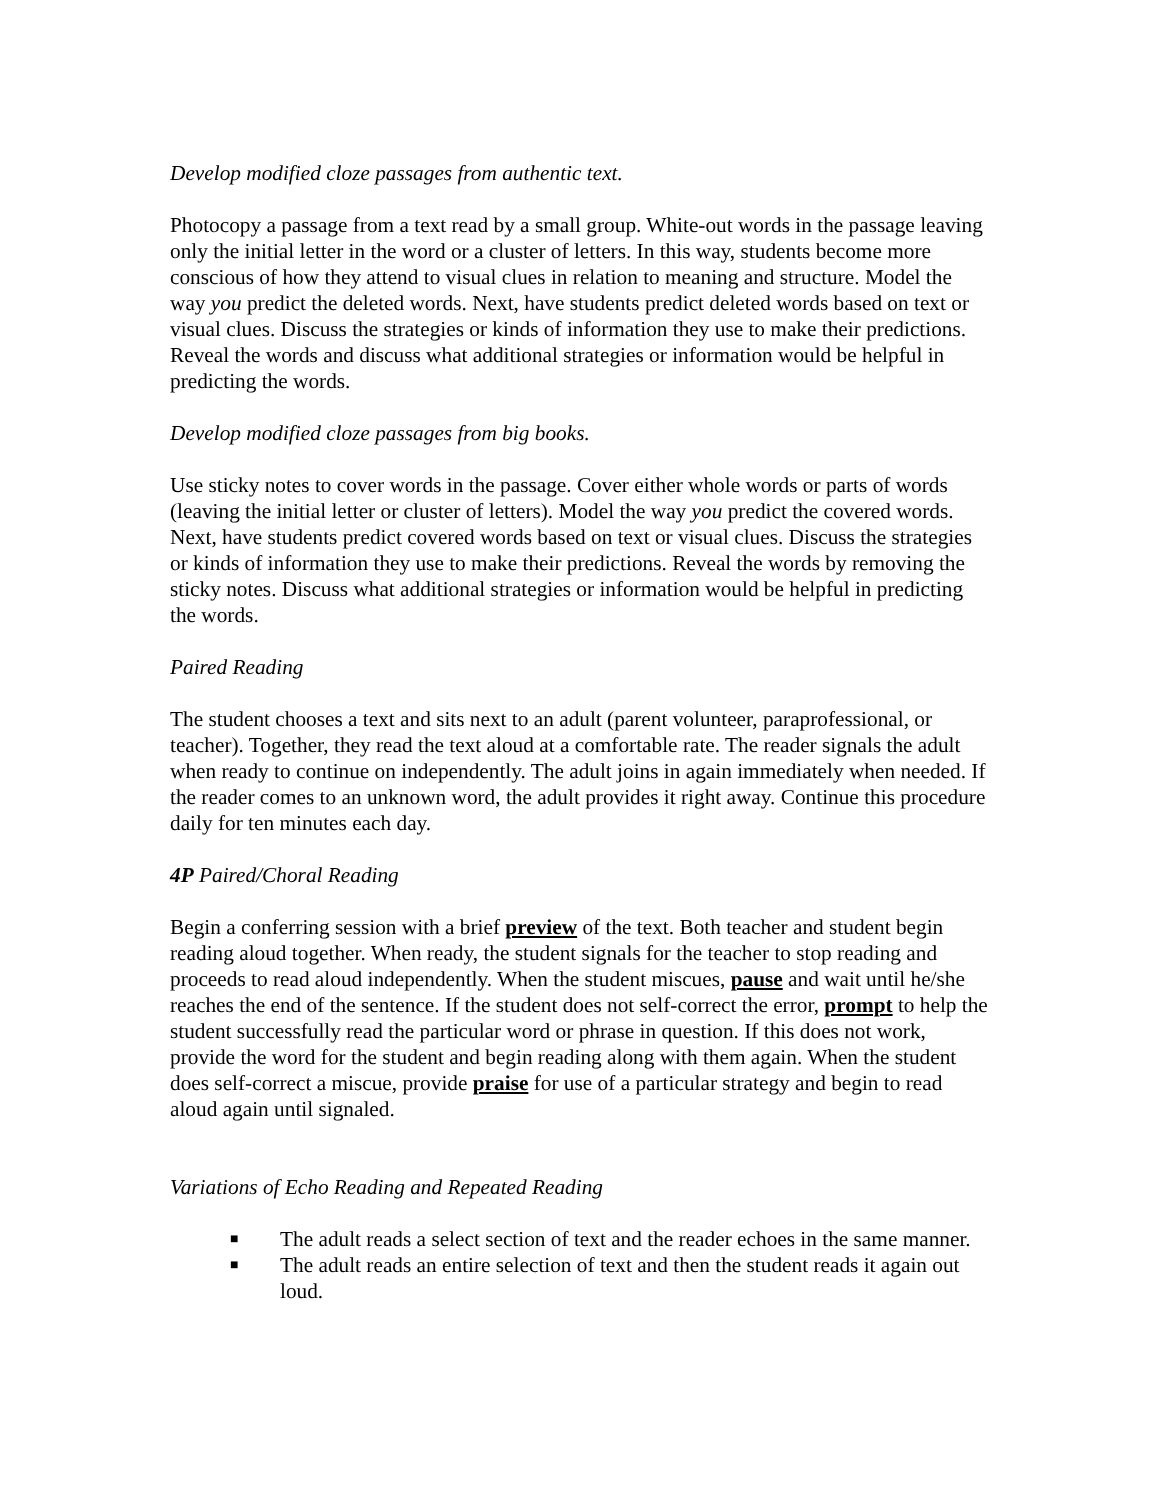Develop modified cloze passages from authentic text.
Photocopy a passage from a text read by a small group. White-out words in the passage leaving only the initial letter in the word or a cluster of letters. In this way, students become more conscious of how they attend to visual clues in relation to meaning and structure. Model the way you predict the deleted words. Next, have students predict deleted words based on text or visual clues. Discuss the strategies or kinds of information they use to make their predictions. Reveal the words and discuss what additional strategies or information would be helpful in predicting the words.
Develop modified cloze passages from big books.
Use sticky notes to cover words in the passage. Cover either whole words or parts of words (leaving the initial letter or cluster of letters). Model the way you predict the covered words. Next, have students predict covered words based on text or visual clues. Discuss the strategies or kinds of information they use to make their predictions. Reveal the words by removing the sticky notes. Discuss what additional strategies or information would be helpful in predicting the words.
Paired Reading
The student chooses a text and sits next to an adult (parent volunteer, paraprofessional, or teacher). Together, they read the text aloud at a comfortable rate. The reader signals the adult when ready to continue on independently. The adult joins in again immediately when needed. If the reader comes to an unknown word, the adult provides it right away. Continue this procedure daily for ten minutes each day.
4P Paired/Choral Reading
Begin a conferring session with a brief preview of the text. Both teacher and student begin reading aloud together. When ready, the student signals for the teacher to stop reading and proceeds to read aloud independently. When the student miscues, pause and wait until he/she reaches the end of the sentence. If the student does not self-correct the error, prompt to help the student successfully read the particular word or phrase in question. If this does not work, provide the word for the student and begin reading along with them again. When the student does self-correct a miscue, provide praise for use of a particular strategy and begin to read aloud again until signaled.
Variations of Echo Reading and Repeated Reading
■ The adult reads a select section of text and the reader echoes in the same manner.
■ The adult reads an entire selection of text and then the student reads it again out loud.